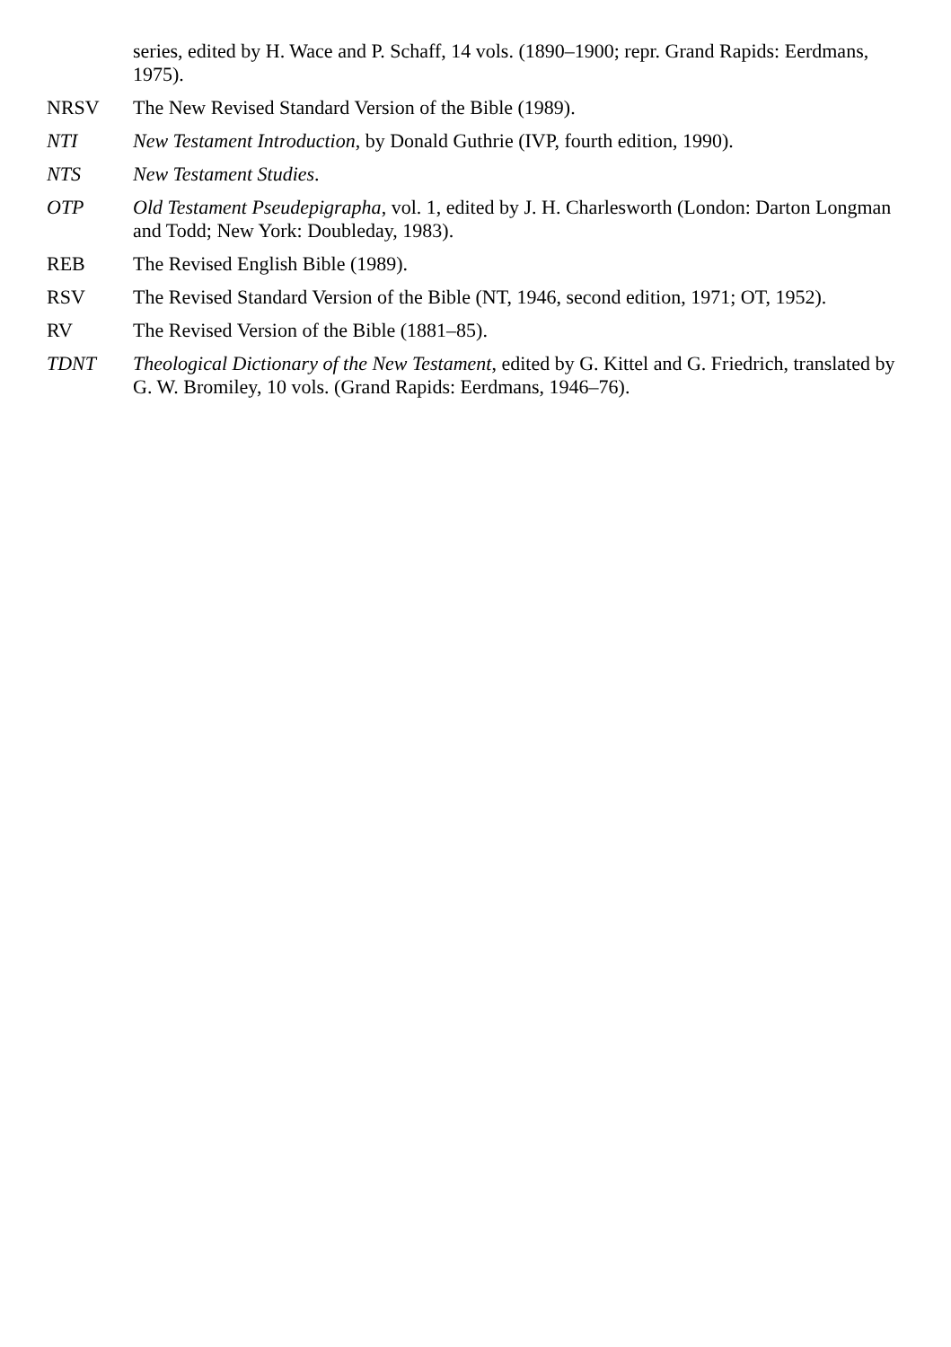series, edited by H. Wace and P. Schaff, 14 vols. (1890–1900; repr. Grand Rapids: Eerdmans, 1975).
NRSV The New Revised Standard Version of the Bible (1989).
NTI New Testament Introduction, by Donald Guthrie (IVP, fourth edition, 1990).
NTS New Testament Studies.
OTP Old Testament Pseudepigrapha, vol. 1, edited by J. H. Charlesworth (London: Darton Longman and Todd; New York: Doubleday, 1983).
REB The Revised English Bible (1989).
RSV The Revised Standard Version of the Bible (NT, 1946, second edition, 1971; OT, 1952).
RV The Revised Version of the Bible (1881–85).
TDNT Theological Dictionary of the New Testament, edited by G. Kittel and G. Friedrich, translated by G. W. Bromiley, 10 vols. (Grand Rapids: Eerdmans, 1946–76).